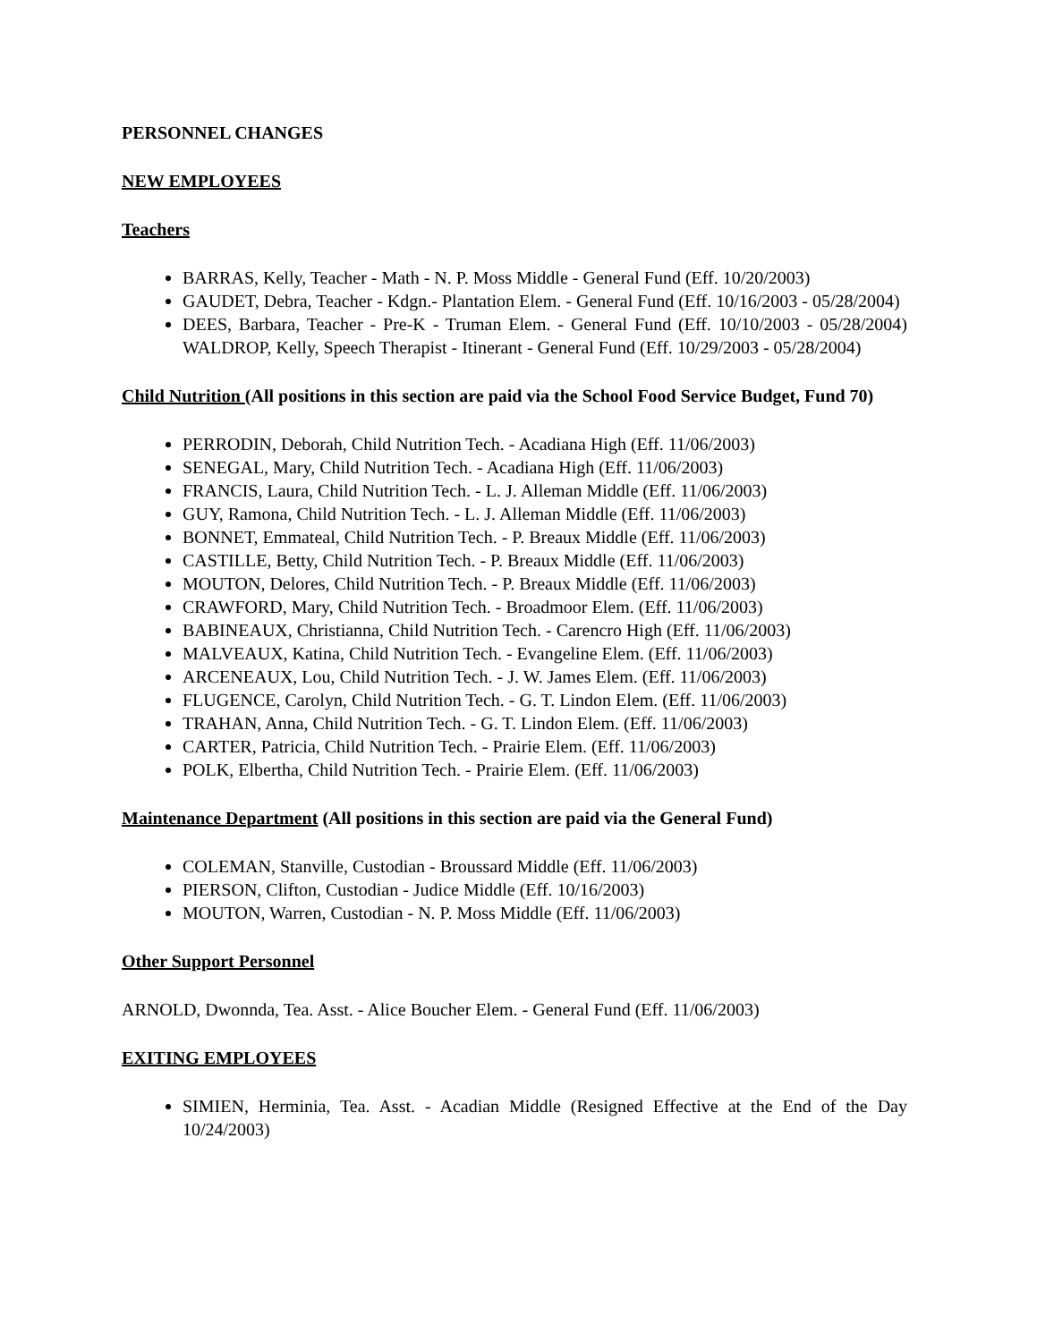PERSONNEL CHANGES
NEW EMPLOYEES
Teachers
BARRAS, Kelly, Teacher - Math - N. P. Moss Middle - General Fund (Eff. 10/20/2003)
GAUDET, Debra, Teacher - Kdgn.- Plantation Elem. - General Fund (Eff. 10/16/2003 - 05/28/2004)
DEES, Barbara, Teacher - Pre-K - Truman Elem. - General Fund (Eff. 10/10/2003 - 05/28/2004) WALDROP, Kelly, Speech Therapist - Itinerant - General Fund (Eff. 10/29/2003 - 05/28/2004)
Child Nutrition (All positions in this section are paid via the School Food Service Budget, Fund 70)
PERRODIN, Deborah, Child Nutrition Tech. - Acadiana High (Eff. 11/06/2003)
SENEGAL, Mary, Child Nutrition Tech. - Acadiana High (Eff. 11/06/2003)
FRANCIS, Laura, Child Nutrition Tech. - L. J. Alleman Middle (Eff. 11/06/2003)
GUY, Ramona, Child Nutrition Tech. - L. J. Alleman Middle (Eff. 11/06/2003)
BONNET, Emmateal, Child Nutrition Tech. - P. Breaux Middle (Eff. 11/06/2003)
CASTILLE, Betty, Child Nutrition Tech. - P. Breaux Middle (Eff. 11/06/2003)
MOUTON, Delores, Child Nutrition Tech. - P. Breaux Middle (Eff. 11/06/2003)
CRAWFORD, Mary, Child Nutrition Tech. - Broadmoor Elem. (Eff. 11/06/2003)
BABINEAUX, Christianna, Child Nutrition Tech. - Carencro High (Eff. 11/06/2003)
MALVEAUX, Katina, Child Nutrition Tech. - Evangeline Elem. (Eff. 11/06/2003)
ARCENEAUX, Lou, Child Nutrition Tech. - J. W. James Elem. (Eff. 11/06/2003)
FLUGENCE, Carolyn, Child Nutrition Tech. - G. T. Lindon Elem. (Eff. 11/06/2003)
TRAHAN, Anna, Child Nutrition Tech. - G. T. Lindon Elem. (Eff. 11/06/2003)
CARTER, Patricia, Child Nutrition Tech. - Prairie Elem. (Eff. 11/06/2003)
POLK, Elbertha, Child Nutrition Tech. - Prairie Elem. (Eff. 11/06/2003)
Maintenance Department (All positions in this section are paid via the General Fund)
COLEMAN, Stanville, Custodian - Broussard Middle (Eff. 11/06/2003)
PIERSON, Clifton, Custodian - Judice Middle (Eff. 10/16/2003)
MOUTON, Warren, Custodian - N. P. Moss Middle (Eff. 11/06/2003)
Other Support Personnel
ARNOLD, Dwonnda, Tea. Asst. - Alice Boucher Elem. - General Fund (Eff. 11/06/2003)
EXITING EMPLOYEES
SIMIEN, Herminia, Tea. Asst. - Acadian Middle (Resigned Effective at the End of the Day 10/24/2003)